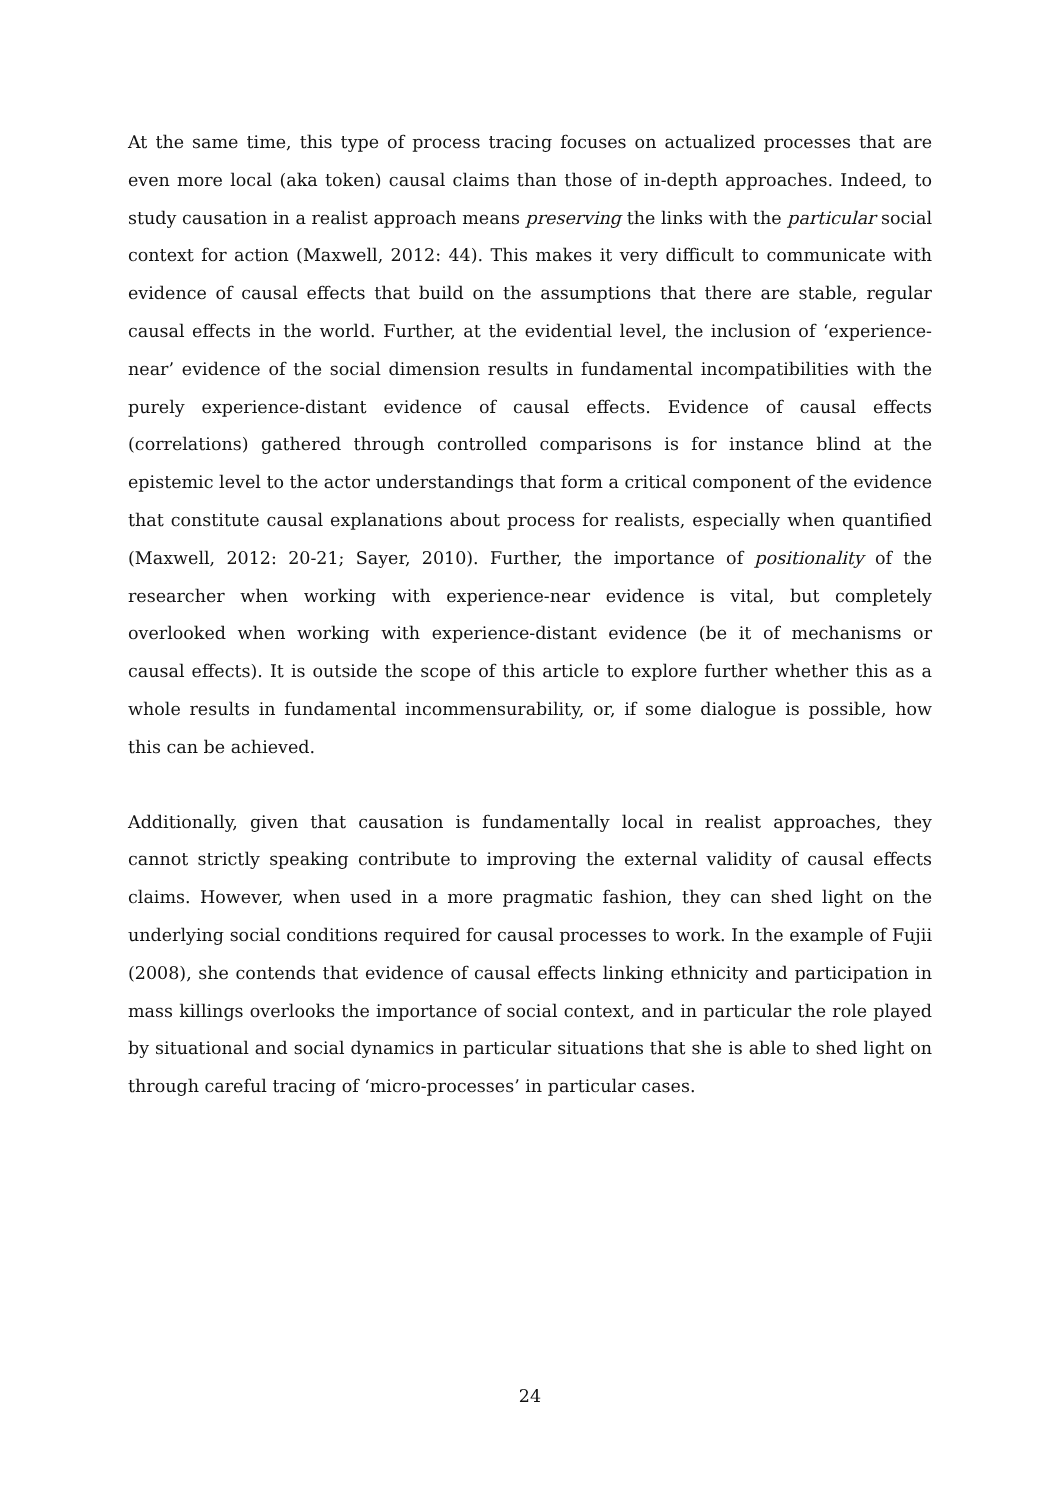At the same time, this type of process tracing focuses on actualized processes that are even more local (aka token) causal claims than those of in-depth approaches. Indeed, to study causation in a realist approach means preserving the links with the particular social context for action (Maxwell, 2012: 44). This makes it very difficult to communicate with evidence of causal effects that build on the assumptions that there are stable, regular causal effects in the world. Further, at the evidential level, the inclusion of ‘experience-near’ evidence of the social dimension results in fundamental incompatibilities with the purely experience-distant evidence of causal effects. Evidence of causal effects (correlations) gathered through controlled comparisons is for instance blind at the epistemic level to the actor understandings that form a critical component of the evidence that constitute causal explanations about process for realists, especially when quantified (Maxwell, 2012: 20-21; Sayer, 2010). Further, the importance of positionality of the researcher when working with experience-near evidence is vital, but completely overlooked when working with experience-distant evidence (be it of mechanisms or causal effects). It is outside the scope of this article to explore further whether this as a whole results in fundamental incommensurability, or, if some dialogue is possible, how this can be achieved.
Additionally, given that causation is fundamentally local in realist approaches, they cannot strictly speaking contribute to improving the external validity of causal effects claims. However, when used in a more pragmatic fashion, they can shed light on the underlying social conditions required for causal processes to work. In the example of Fujii (2008), she contends that evidence of causal effects linking ethnicity and participation in mass killings overlooks the importance of social context, and in particular the role played by situational and social dynamics in particular situations that she is able to shed light on through careful tracing of ‘micro-processes’ in particular cases.
24